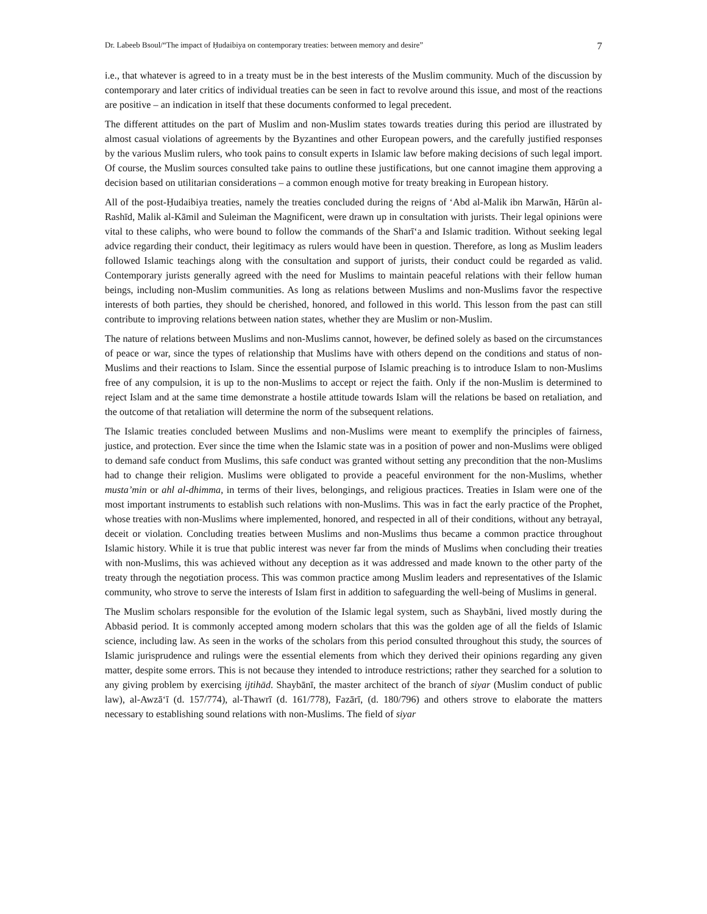Dr. Labeeb Bsoul/“The impact of Ḥudaibiya on contemporary treaties: between memory and desire” 7
i.e., that whatever is agreed to in a treaty must be in the best interests of the Muslim community. Much of the discussion by contemporary and later critics of individual treaties can be seen in fact to revolve around this issue, and most of the reactions are positive – an indication in itself that these documents conformed to legal precedent.
The different attitudes on the part of Muslim and non-Muslim states towards treaties during this period are illustrated by almost casual violations of agreements by the Byzantines and other European powers, and the carefully justified responses by the various Muslim rulers, who took pains to consult experts in Islamic law before making decisions of such legal import. Of course, the Muslim sources consulted take pains to outline these justifications, but one cannot imagine them approving a decision based on utilitarian considerations – a common enough motive for treaty breaking in European history.
All of the post-Ḥudaibiya treaties, namely the treaties concluded during the reigns of ‘Abd al-Malik ibn Marwān, Hārūn al-Rashīd, Malik al-Kāmil and Suleiman the Magnificent, were drawn up in consultation with jurists. Their legal opinions were vital to these caliphs, who were bound to follow the commands of the Sharī‘a and Islamic tradition. Without seeking legal advice regarding their conduct, their legitimacy as rulers would have been in question. Therefore, as long as Muslim leaders followed Islamic teachings along with the consultation and support of jurists, their conduct could be regarded as valid. Contemporary jurists generally agreed with the need for Muslims to maintain peaceful relations with their fellow human beings, including non-Muslim communities. As long as relations between Muslims and non-Muslims favor the respective interests of both parties, they should be cherished, honored, and followed in this world. This lesson from the past can still contribute to improving relations between nation states, whether they are Muslim or non-Muslim.
The nature of relations between Muslims and non-Muslims cannot, however, be defined solely as based on the circumstances of peace or war, since the types of relationship that Muslims have with others depend on the conditions and status of non-Muslims and their reactions to Islam. Since the essential purpose of Islamic preaching is to introduce Islam to non-Muslims free of any compulsion, it is up to the non-Muslims to accept or reject the faith. Only if the non-Muslim is determined to reject Islam and at the same time demonstrate a hostile attitude towards Islam will the relations be based on retaliation, and the outcome of that retaliation will determine the norm of the subsequent relations.
The Islamic treaties concluded between Muslims and non-Muslims were meant to exemplify the principles of fairness, justice, and protection. Ever since the time when the Islamic state was in a position of power and non-Muslims were obliged to demand safe conduct from Muslims, this safe conduct was granted without setting any precondition that the non-Muslims had to change their religion. Muslims were obligated to provide a peaceful environment for the non-Muslims, whether musta’min or ahl al-dhimma, in terms of their lives, belongings, and religious practices. Treaties in Islam were one of the most important instruments to establish such relations with non-Muslims. This was in fact the early practice of the Prophet, whose treaties with non-Muslims where implemented, honored, and respected in all of their conditions, without any betrayal, deceit or violation. Concluding treaties between Muslims and non-Muslims thus became a common practice throughout Islamic history. While it is true that public interest was never far from the minds of Muslims when concluding their treaties with non-Muslims, this was achieved without any deception as it was addressed and made known to the other party of the treaty through the negotiation process. This was common practice among Muslim leaders and representatives of the Islamic community, who strove to serve the interests of Islam first in addition to safeguarding the well-being of Muslims in general.
The Muslim scholars responsible for the evolution of the Islamic legal system, such as Shaybāni, lived mostly during the Abbasid period. It is commonly accepted among modern scholars that this was the golden age of all the fields of Islamic science, including law. As seen in the works of the scholars from this period consulted throughout this study, the sources of Islamic jurisprudence and rulings were the essential elements from which they derived their opinions regarding any given matter, despite some errors. This is not because they intended to introduce restrictions; rather they searched for a solution to any giving problem by exercising ijtihād. Shaybānī, the master architect of the branch of siyar (Muslim conduct of public law), al-Awzā‘ī (d. 157/774), al-Thawrī (d. 161/778), Fazārī, (d. 180/796) and others strove to elaborate the matters necessary to establishing sound relations with non-Muslims. The field of siyar